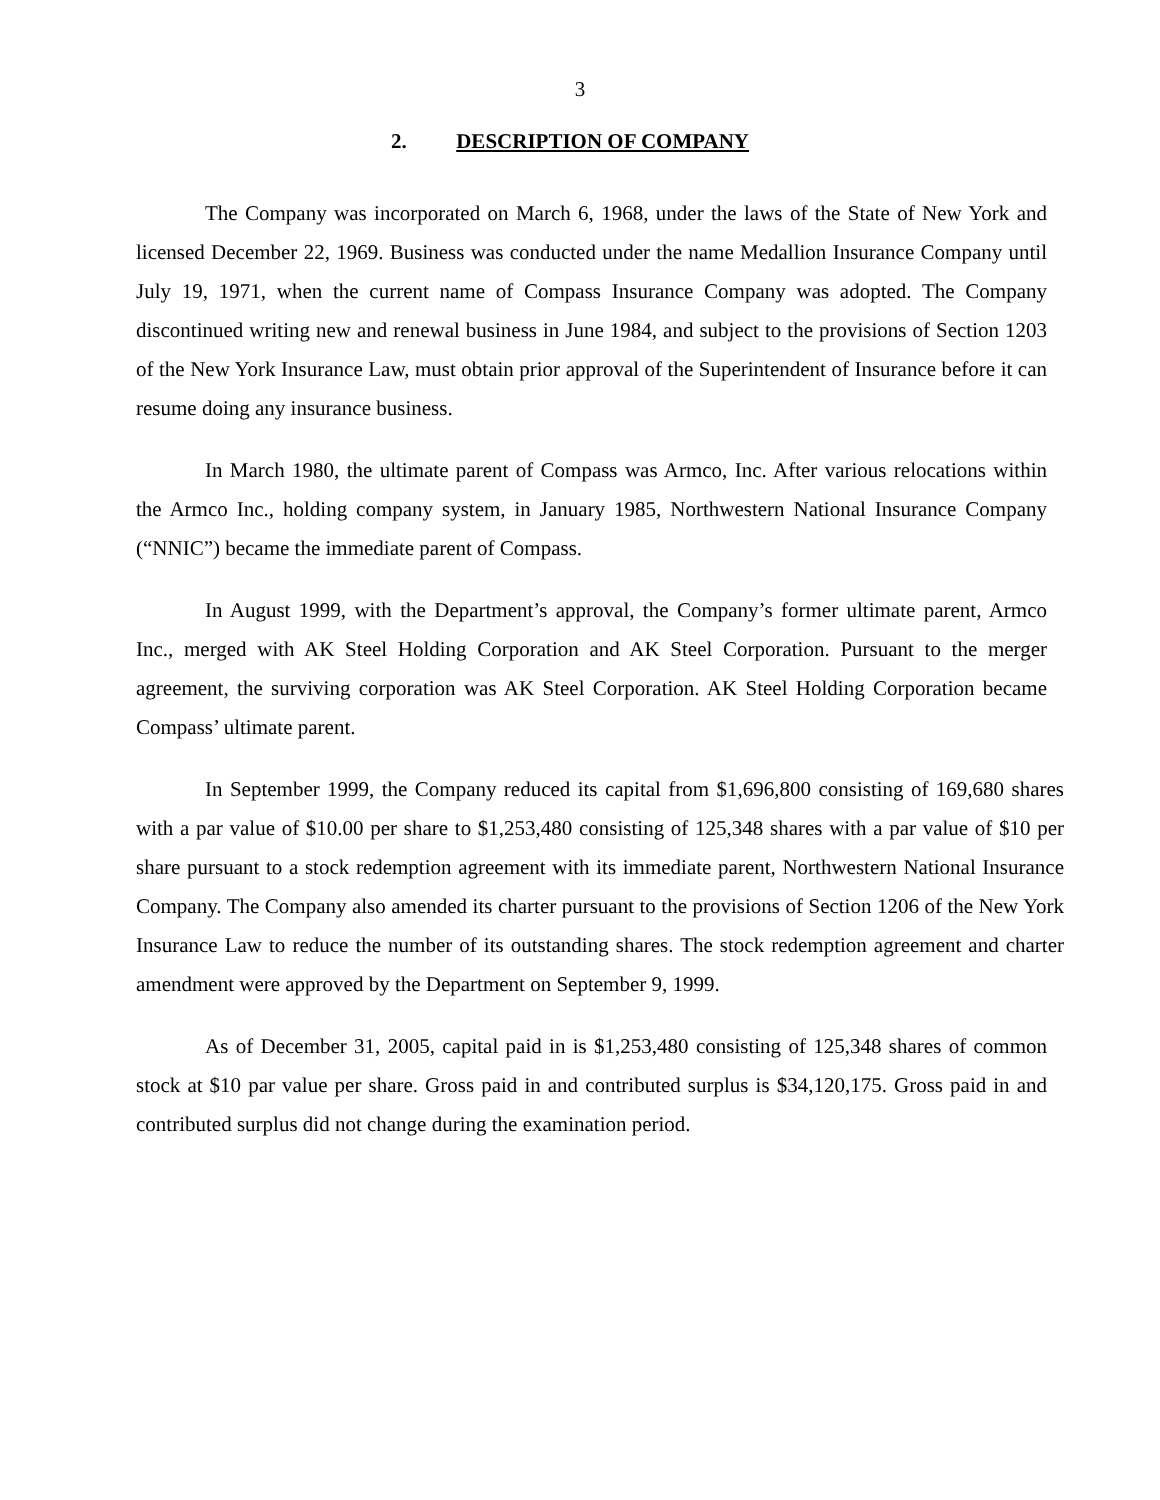3
2. DESCRIPTION OF COMPANY
The Company was incorporated on March 6, 1968, under the laws of the State of New York and licensed December 22, 1969. Business was conducted under the name Medallion Insurance Company until July 19, 1971, when the current name of Compass Insurance Company was adopted. The Company discontinued writing new and renewal business in June 1984, and subject to the provisions of Section 1203 of the New York Insurance Law, must obtain prior approval of the Superintendent of Insurance before it can resume doing any insurance business.
In March 1980, the ultimate parent of Compass was Armco, Inc. After various relocations within the Armco Inc., holding company system, in January 1985, Northwestern National Insurance Company (“NNIC”) became the immediate parent of Compass.
In August 1999, with the Department’s approval, the Company’s former ultimate parent, Armco Inc., merged with AK Steel Holding Corporation and AK Steel Corporation. Pursuant to the merger agreement, the surviving corporation was AK Steel Corporation. AK Steel Holding Corporation became Compass’ ultimate parent.
In September 1999, the Company reduced its capital from $1,696,800 consisting of 169,680 shares with a par value of $10.00 per share to $1,253,480 consisting of 125,348 shares with a par value of $10 per share pursuant to a stock redemption agreement with its immediate parent, Northwestern National Insurance Company. The Company also amended its charter pursuant to the provisions of Section 1206 of the New York Insurance Law to reduce the number of its outstanding shares. The stock redemption agreement and charter amendment were approved by the Department on September 9, 1999.
As of December 31, 2005, capital paid in is $1,253,480 consisting of 125,348 shares of common stock at $10 par value per share. Gross paid in and contributed surplus is $34,120,175. Gross paid in and contributed surplus did not change during the examination period.